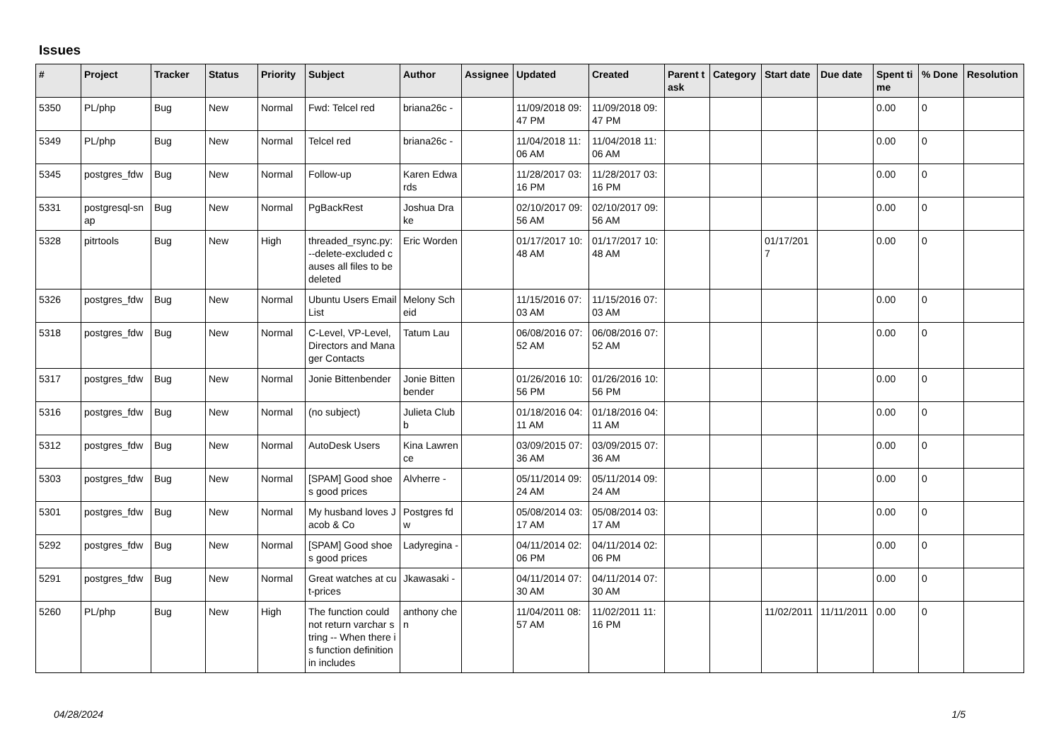Issues
| # | Project | Tracker | Status | Priority | Subject | Author | Assignee | Updated | Created | Parent task | Category | Start date | Due date | Spent time | % Done | Resolution |
| --- | --- | --- | --- | --- | --- | --- | --- | --- | --- | --- | --- | --- | --- | --- | --- | --- |
| 5350 | PL/php | Bug | New | Normal | Fwd: Telcel red | briana26c - | | 11/09/2018 09:47 PM | 11/09/2018 09:47 PM | | | | | 0.00 | 0 | |
| 5349 | PL/php | Bug | New | Normal | Telcel red | briana26c - | | 11/04/2018 11:06 AM | 11/04/2018 11:06 AM | | | | | 0.00 | 0 | |
| 5345 | postgres_fdw | Bug | New | Normal | Follow-up | Karen Edwards | | 11/28/2017 03:16 PM | 11/28/2017 03:16 PM | | | | | 0.00 | 0 | |
| 5331 | postgresql-snap | Bug | New | Normal | PgBackRest | Joshua Drake | | 02/10/2017 09:56 AM | 02/10/2017 09:56 AM | | | | | 0.00 | 0 | |
| 5328 | pitrtools | Bug | New | High | threaded_rsync.py: --delete-excluded causes all files to be deleted | Eric Worden | | 01/17/2017 10:48 AM | 01/17/2017 10:48 AM | | | 01/17/2017 | | 0.00 | 0 | |
| 5326 | postgres_fdw | Bug | New | Normal | Ubuntu Users Email List | Melony Scheid | | 11/15/2016 07:03 AM | 11/15/2016 07:03 AM | | | | | 0.00 | 0 | |
| 5318 | postgres_fdw | Bug | New | Normal | C-Level, VP-Level, Directors and Manager Contacts | Tatum Lau | | 06/08/2016 07:52 AM | 06/08/2016 07:52 AM | | | | | 0.00 | 0 | |
| 5317 | postgres_fdw | Bug | New | Normal | Jonie Bittenbender | Jonie Bittenbender | | 01/26/2016 10:56 PM | 01/26/2016 10:56 PM | | | | | 0.00 | 0 | |
| 5316 | postgres_fdw | Bug | New | Normal | (no subject) | Julieta Clubb | | 01/18/2016 04:11 AM | 01/18/2016 04:11 AM | | | | | 0.00 | 0 | |
| 5312 | postgres_fdw | Bug | New | Normal | AutoDesk Users | Kina Lawrence | | 03/09/2015 07:36 AM | 03/09/2015 07:36 AM | | | | | 0.00 | 0 | |
| 5303 | postgres_fdw | Bug | New | Normal | [SPAM] Good shoes good prices | Alvherre - | | 05/11/2014 09:24 AM | 05/11/2014 09:24 AM | | | | | 0.00 | 0 | |
| 5301 | postgres_fdw | Bug | New | Normal | My husband loves Jacob & Co | Postgres fdw | | 05/08/2014 03:17 AM | 05/08/2014 03:17 AM | | | | | 0.00 | 0 | |
| 5292 | postgres_fdw | Bug | New | Normal | [SPAM] Good shoes good prices | Ladyregina - | | 04/11/2014 02:06 PM | 04/11/2014 02:06 PM | | | | | 0.00 | 0 | |
| 5291 | postgres_fdw | Bug | New | Normal | Great watches at cut-prices | Jkawasaki - | | 04/11/2014 07:30 AM | 04/11/2014 07:30 AM | | | | | 0.00 | 0 | |
| 5260 | PL/php | Bug | New | High | The function could not return varchar string -- When there is function definition in includes | anthony chen | | 11/04/2011 08:57 AM | 11/02/2011 11:16 PM | | | 11/02/2011 | 11/11/2011 | 0.00 | 0 | |
04/28/2024 1/5